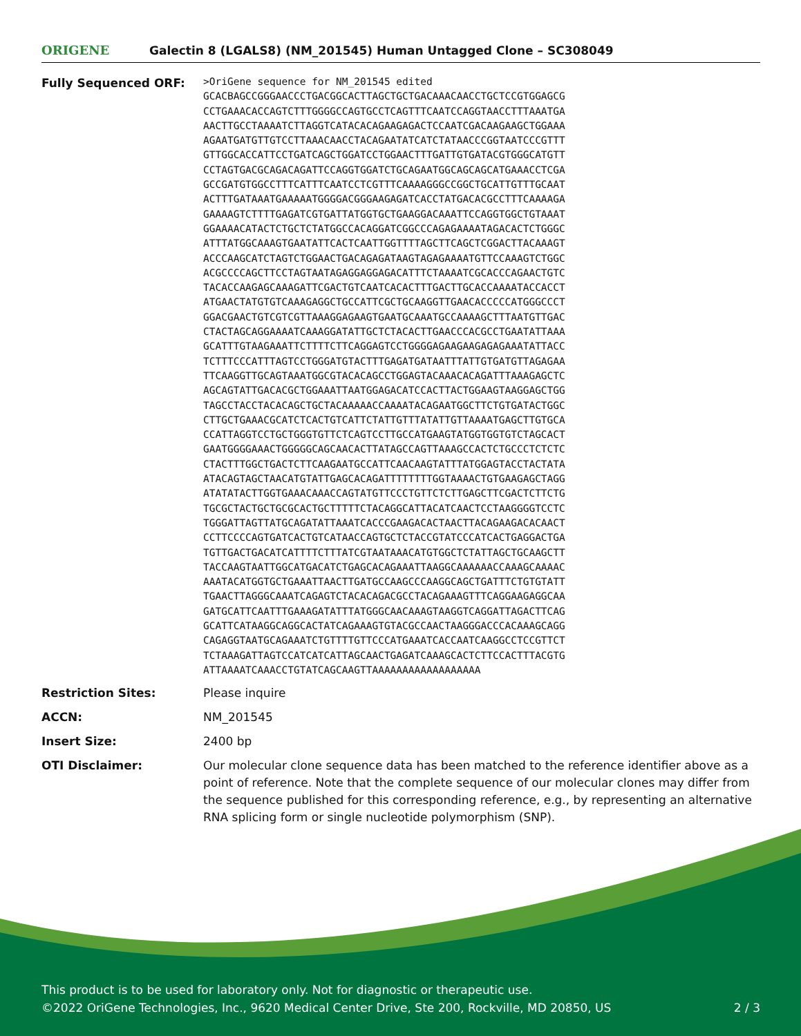ORIGENE
Galectin 8 (LGALS8) (NM_201545) Human Untagged Clone – SC308049
| Fully Sequenced ORF: | >OriGene sequence for NM_201545 edited GCACBAGCCGGGAACCCTGACGGCACTTAGCTGCTGACAAACAACCTGCTCCGTGGAGCG CCTGAAACACCAGTCTTTGGGGCCAGTGCCTCAGTTTCAATCCAGGTAACCTTTAAATGA AACTTGCCTAAAATCTTAGGTCATACACAGAAGAGACTCCAATCGACAAGAAGCTGGAAA AGAATGATGTTGTCCTTAAACAACCTACAGAATATCATCTATAACCCGGTAATCCCGTTT GTTGGCACCATTCCTGATCAGCTGGATCCTGGAACTTTGATTGTGATACGTGGGCATGTT CCTAGTGACGCAGACAGATTCCAGGTGGATCTGCAGAATGGCAGCAGCATGAAACCTCGA GCCGATGTGGCCTTTCATTTCAATCCTCGTTTCAAAAGGGCCGGCTGCATTGTTTGCAAT ACTTTGATAAATGAAAAATGGGGACGGGAAGAGATCACCTATGACACGCCTTTCAAAAGA GAAAAGTCTTTTGAGATCGTGATTATGGTGCTGAAGGACAAATTCCAGGTGGCTGTAAAT GGAAAACATACTCTGCTCTATGGCCACAGGATCGGCCCAGAGAAAATAGACACTCTGGGC ATTTATGGCAAAGTGAATATTCACTCAATTGGTTTTAGCTTCAGCTCGGACTTACAAAGT ACCCAAGCATCTAGTCTGGAACTGACAGAGATAAGTAGAGAAAATGTTCCAAAGTCTGGC ACGCCCCAGCTTCCTAGTAATAGAGGAGGAGACATTTCTAAAATCGCACCCAGAACTGTC TACACCAAGAGCAAAGATTCGACTGTCAATCACACTTTGACTTGCACCAAAATACCACCT ATGAACTATGTGTCAAAGAGGCTGCCATTCGCTGCAAGGTTGAACACCCCCATGGGCCCT GGACGAACTGTCGTCGTTAAAGGAGAAGTGAATGCAAATGCCAAAAGCTTTAATGTTGAC CTACTAGCAGGAAAATCAAAGGATATTGCTCTACACTTGAACCCACGCCTGAATATTAAA GCATTTGTAAGAAATTCTTTTCTTCAGGAGTCCTGGGGAGAAGAAGAGAGAAATATTACC TCTTTCCCATTTAGTCCTGGGATGTACTTTGAGATGATAATTTATTGTGATGTTAGAGAA TTCAAGGTTGCAGTAAATGGCGTACACAGCCTGGAGTACAAACACAGATTTAAAGAGCTC AGCAGTATTGACACGCTGGAAATTAATGGAGACATCCACTTACTGGAAGTAAGGAGCTGG TAGCCTACCTACACAGCTGCTACAAAAACCAAAATACAGAATGGCTTCTGTGATACTGGC CTTGCTGAAACGCATCTCACTGTCATTCTATTGTTTATATTGTTAAAATGAGCTTGTGCA CCATTAGGTCCTGCTGGGTGTTCTCAGTCCTTGCCATGAAGTATGGTGGTGTCTAGCACT GAATGGGGAAACTGGGGGCAGCAACACTTATAGCCAGTTAAAGCCACTCTGCCCTCTCTC CTACTTTGGCTGACTCTTCAAGAATGCCATTCAACAAGTATTTATGGAGTACCTACTATA ATACAGTAGCTAACATGTATTGAGCACAGATTTTTTTTGGTAAAACTGTGAAGAGCTAGG ATATATACTTGGTGAAACAAACCAGTATGTTCCCTGTTCTCTTGAGCTTCGACTCTTCTG TGCGCTACTGCTGCGCACTGCTTTTTCTACAGGCATTACATCAACTCCTAAGGGGTCCTC TGGGATTAGTTATGCAGATATTAAATCACCCGAAGACACTAACTTACAGAAGACACAACT CCTTCCCCAGTGATCACTGTCATAACCAGTGCTCTACCGTATCCCATCACTGAGGACTGA TGTTGACTGACATCATTTTCTTTATCGTAATAAACATGTGGCTCTATTAGCTGCAAGCTT TACCAAGTAATTGGCATGACATCTGAGCACAGAAATTAAGGCAAAAAACCAAAGCAAAAC AAATACATGGTGCTGAAATTAACTTGATGCCAAGCCCAAGGCAGCTGATTTCTGTGTATT TGAACTTAGGGCAAATCAGAGTCTACACAGACGCCTACAGAAAGTTTCAGGAAGAGGCAA GATGCATTCAATTTGAAAGATATTTATGGGCAACAAAGTAAGGTCAGGATTAGACTTCAG GCATTCATAAGGCAGGCACTATCAGAAAGTGTACGCCAACTAAGGGACCCACAAAGCAGG CAGAGGTAATGCAGAAATCTGTTTTGTTCCCATGAAATCACCAATCAAGGCCTCCGTTCT TCTAAAGATTAGTCCATCATCATTAGCAACTGAGATCAAAGCACTCTTCCACTTTACGTG ATTAAAATCAAACCTGTATCAGCAAGTTAAAAAAAAAAAAAAAAAA |
| Restriction Sites: | Please inquire |
| ACCN: | NM_201545 |
| Insert Size: | 2400 bp |
| OTI Disclaimer: | Our molecular clone sequence data has been matched to the reference identifier above as a point of reference. Note that the complete sequence of our molecular clones may differ from the sequence published for this corresponding reference, e.g., by representing an alternative RNA splicing form or single nucleotide polymorphism (SNP). |
This product is to be used for laboratory only. Not for diagnostic or therapeutic use.
©2022 OriGene Technologies, Inc., 9620 Medical Center Drive, Ste 200, Rockville, MD 20850, US
2 / 3